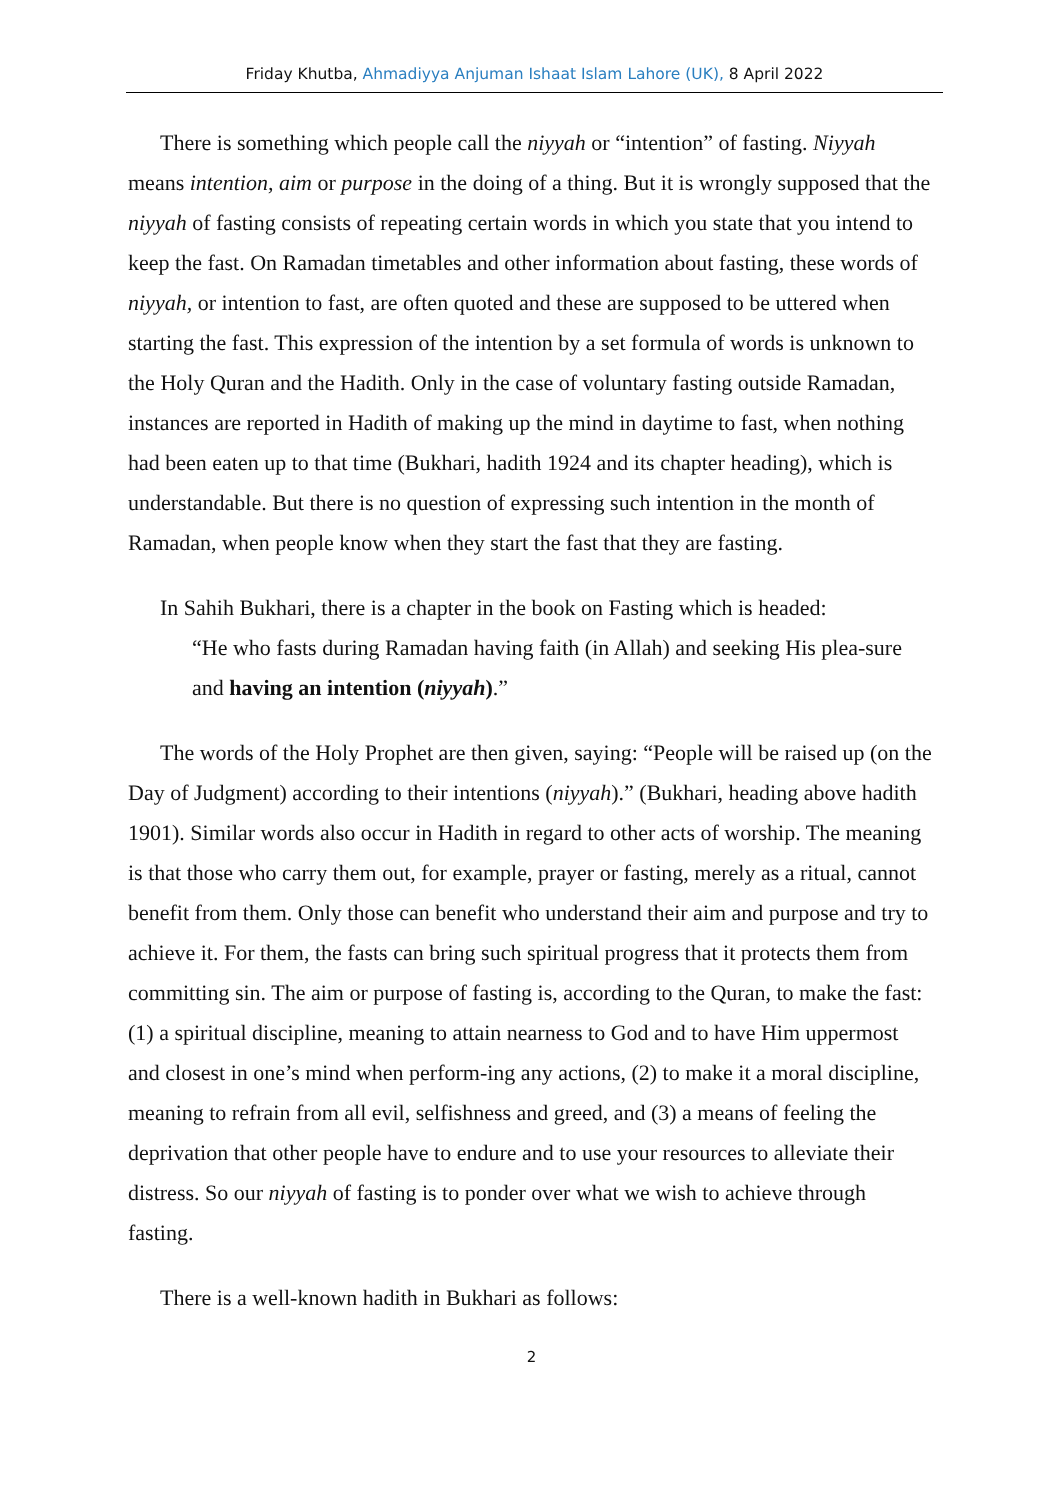Friday Khutba, Ahmadiyya Anjuman Ishaat Islam Lahore (UK), 8 April 2022
There is something which people call the niyyah or “intention” of fasting. Niyyah means intention, aim or purpose in the doing of a thing. But it is wrongly supposed that the niyyah of fasting consists of repeating certain words in which you state that you intend to keep the fast. On Ramadan timetables and other information about fasting, these words of niyyah, or intention to fast, are often quoted and these are supposed to be uttered when starting the fast. This expression of the intention by a set formula of words is unknown to the Holy Quran and the Hadith. Only in the case of voluntary fasting outside Ramadan, instances are reported in Hadith of making up the mind in daytime to fast, when nothing had been eaten up to that time (Bukhari, hadith 1924 and its chapter heading), which is understandable. But there is no question of expressing such intention in the month of Ramadan, when people know when they start the fast that they are fasting.
In Sahih Bukhari, there is a chapter in the book on Fasting which is headed:
“He who fasts during Ramadan having faith (in Allah) and seeking His plea-sure and having an intention (niyyah).”
The words of the Holy Prophet are then given, saying: “People will be raised up (on the Day of Judgment) according to their intentions (niyyah).” (Bukhari, heading above hadith 1901). Similar words also occur in Hadith in regard to other acts of worship. The meaning is that those who carry them out, for example, prayer or fasting, merely as a ritual, cannot benefit from them. Only those can benefit who understand their aim and purpose and try to achieve it. For them, the fasts can bring such spiritual progress that it protects them from committing sin. The aim or purpose of fasting is, according to the Quran, to make the fast: (1) a spiritual discipline, meaning to attain nearness to God and to have Him uppermost and closest in one’s mind when perform-ing any actions, (2) to make it a moral discipline, meaning to refrain from all evil, selfishness and greed, and (3) a means of feeling the deprivation that other people have to endure and to use your resources to alleviate their distress. So our niyyah of fasting is to ponder over what we wish to achieve through fasting.
There is a well-known hadith in Bukhari as follows:
2